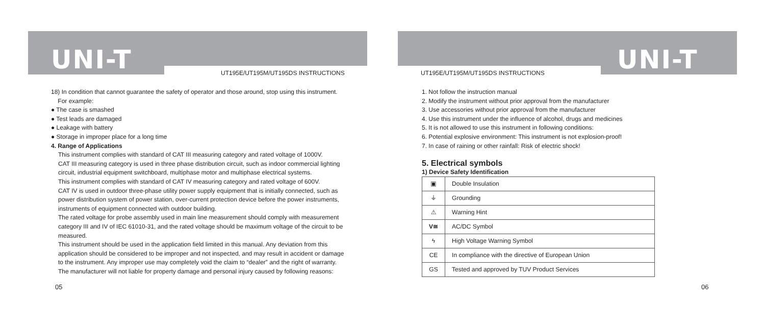UNI-T
UT195E/UT195M/UT195DS INSTRUCTIONS
18) In condition that cannot guarantee the safety of operator and those around, stop using this instrument.
For example:
● The case is smashed
● Test leads are damaged
● Leakage with battery
● Storage in improper place for a long time
4. Range of Applications
This instrument complies with standard of CAT III measuring category and rated voltage of 1000V.
CAT III measuring category is used in three phase distribution circuit, such as indoor commercial lighting circuit, industrial equipment switchboard, multiphase motor and multiphase electrical systems.
This instrument complies with standard of CAT IV measuring category and rated voltage of 600V.
CAT IV is used in outdoor three-phase utility power supply equipment that is initially connected, such as power distribution system of power station, over-current protection device before the power instruments, instruments of equipment connected with outdoor building.
The rated voltage for probe assembly used in main line measurement should comply with measurement category III and IV of IEC 61010-31, and the rated voltage should be maximum voltage of the circuit to be measured.
This instrument should be used in the application field limited in this manual. Any deviation from this application should be considered to be improper and not inspected, and may result in accident or damage to the instrument. Any improper use may completely void the claim to “dealer” and the right of warranty. The manufacturer will not liable for property damage and personal injury caused by following reasons:
05
UNI-T
UT195E/UT195M/UT195DS INSTRUCTIONS
1. Not follow the instruction manual
2. Modify the instrument without prior approval from the manufacturer
3. Use accessories without prior approval from the manufacturer
4. Use this instrument under the influence of alcohol, drugs and medicines
5. It is not allowed to use this instrument in following conditions:
6. Potential explosive environment: This instrument is not explosion-proof!
7. In case of raining or other rainfall: Risk of electric shock!
5. Electrical symbols
1) Device Safety Identification
| ▣ | Double Insulation |
| ⏚ | Grounding |
| ⚠ | Warning Hint |
| V≅ | AC/DC Symbol |
| ϟ | High Voltage Warning Symbol |
| CE | In compliance with the directive of European Union |
| GS | Tested and approved by TUV Product Services |
06